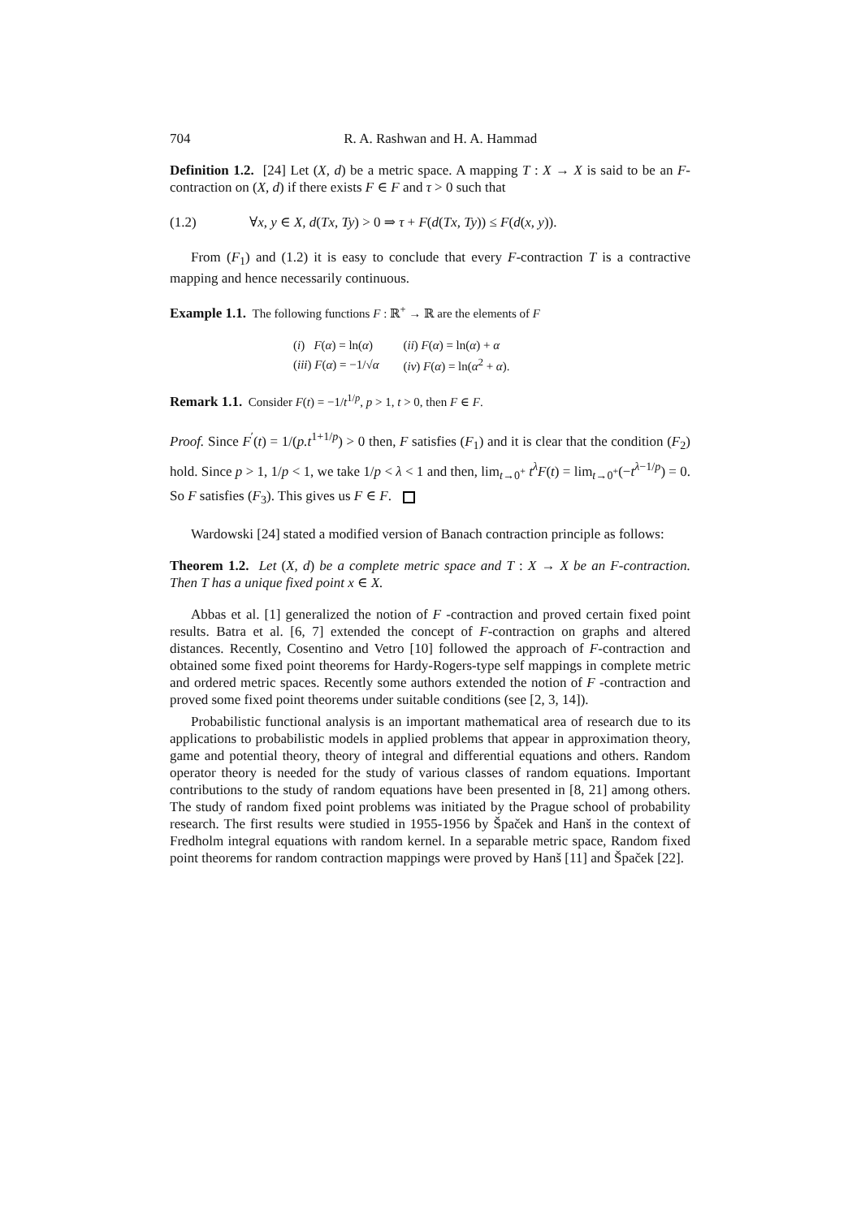704 R. A. Rashwan and H. A. Hammad
Definition 1.2. [24] Let (X, d) be a metric space. A mapping T : X → X is said to be an F-contraction on (X, d) if there exists F ∈ F and τ > 0 such that
(1.2) ∀x, y ∈ X, d(Tx, Ty) > 0 ⇒ τ + F(d(Tx, Ty)) ≤ F(d(x, y)).
From (F<sub>1</sub>) and (1.2) it is easy to conclude that every F-contraction T is a contractive mapping and hence necessarily continuous.
Example 1.1. The following functions F : ℝ<sup>+</sup> → ℝ are the elements of F
| ( i ) F ( α ) = ln( α ) | ( ii ) F ( α ) = ln( α ) + α |
| ( iii ) F ( α ) = −1/√ α | ( iv ) F ( α ) = ln( α<sup>2</sup> + α ). |
Remark 1.1. Consider F(t) = −1/t<sup>1/p</sup>, p > 1, t > 0, then F ∈ F.
Proof. Since F<sup>′</sup>(t) = 1/(p.t<sup>1+1/p</sup>) > 0 then, F satisfies (F<sub>1</sub>) and it is clear that the condition (F<sub>2</sub>) hold. Since p > 1, 1/p < 1, we take 1/p < λ < 1 and then, lim<sub>t→0<sup>+</sup></sub> t<sup>λ</sup>F(t) = lim<sub>t→0<sup>+</sup></sub>(−t<sup>λ−1/p</sup>) = 0. So F satisfies (F<sub>3</sub>). This gives us F ∈ F.
Wardowski [24] stated a modified version of Banach contraction principle as follows:
Theorem 1.2. Let (X, d) be a complete metric space and T : X → X be an F-contraction. Then T has a unique fixed point x ∈ X.
Abbas et al. [1] generalized the notion of F -contraction and proved certain fixed point results. Batra et al. [6, 7] extended the concept of F-contraction on graphs and altered distances. Recently, Cosentino and Vetro [10] followed the approach of F-contraction and obtained some fixed point theorems for Hardy-Rogers-type self mappings in complete metric and ordered metric spaces. Recently some authors extended the notion of F -contraction and proved some fixed point theorems under suitable conditions (see [2, 3, 14]).
Probabilistic functional analysis is an important mathematical area of research due to its applications to probabilistic models in applied problems that appear in approximation theory, game and potential theory, theory of integral and differential equations and others. Random operator theory is needed for the study of various classes of random equations. Important contributions to the study of random equations have been presented in [8, 21] among others. The study of random fixed point problems was initiated by the Prague school of probability research. The first results were studied in 1955-1956 by Špaček and Hanš in the context of Fredholm integral equations with random kernel. In a separable metric space, Random fixed point theorems for random contraction mappings were proved by Hanš [11] and Špaček [22].